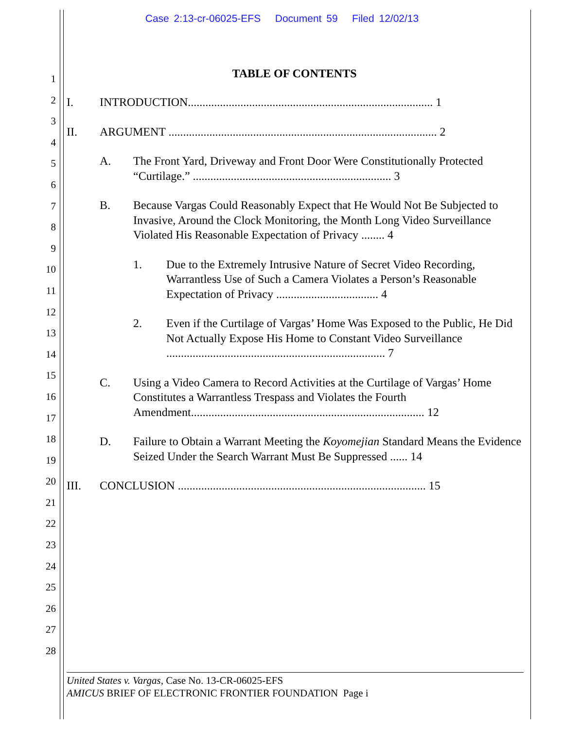Case 2:13-cr-06025-EFS Document 59 Filed 12/02/13
1
2
3
4
5
6
7
8
9
10
11
12
13
14
15
16
17
18
19
20
21
22
23
24
25
26
27
28
TABLE OF CONTENTS
I. INTRODUCTION.................................................................................... 1
II. ARGUMENT ............................................................................................ 2
A. The Front Yard, Driveway and Front Door Were Constitutionally Protected “Curtilage.” .................................................................... 3
B. Because Vargas Could Reasonably Expect that He Would Not Be Subjected to Invasive, Around the Clock Monitoring, the Month Long Video Surveillance Violated His Reasonable Expectation of Privacy ........ 4
1. Due to the Extremely Intrusive Nature of Secret Video Recording, Warrantless Use of Such a Camera Violates a Person’s Reasonable Expectation of Privacy ................................... 4
2. Even if the Curtilage of Vargas’ Home Was Exposed to the Public, He Did Not Actually Expose His Home to Constant Video Surveillance ........................................................................... 7
C. Using a Video Camera to Record Activities at the Curtilage of Vargas’ Home Constitutes a Warrantless Trespass and Violates the Fourth Amendment................................................................................ 12
D. Failure to Obtain a Warrant Meeting the Koyomejian Standard Means the Evidence Seized Under the Search Warrant Must Be Suppressed ...... 14
III. CONCLUSION ..................................................................................... 15
United States v. Vargas, Case No. 13-CR-06025-EFS
AMICUS BRIEF OF ELECTRONIC FRONTIER FOUNDATION Page i